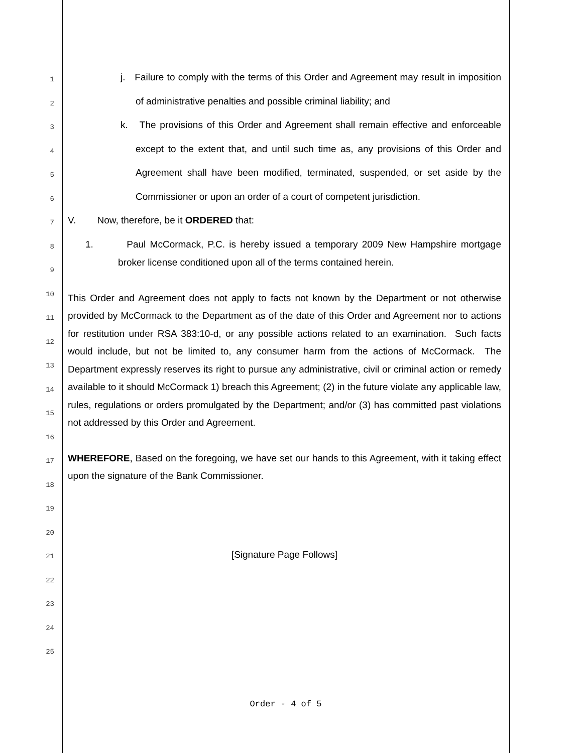1
2
3
4
5
6
7
8
9
10
11
12
13
14
15
16
17
18
19
20
21
22
23
24
25
j. Failure to comply with the terms of this Order and Agreement may result in imposition of administrative penalties and possible criminal liability; and
k. The provisions of this Order and Agreement shall remain effective and enforceable except to the extent that, and until such time as, any provisions of this Order and Agreement shall have been modified, terminated, suspended, or set aside by the Commissioner or upon an order of a court of competent jurisdiction.
V. Now, therefore, be it ORDERED that:
1. Paul McCormack, P.C. is hereby issued a temporary 2009 New Hampshire mortgage broker license conditioned upon all of the terms contained herein.
This Order and Agreement does not apply to facts not known by the Department or not otherwise provided by McCormack to the Department as of the date of this Order and Agreement nor to actions for restitution under RSA 383:10-d, or any possible actions related to an examination. Such facts would include, but not be limited to, any consumer harm from the actions of McCormack. The Department expressly reserves its right to pursue any administrative, civil or criminal action or remedy available to it should McCormack 1) breach this Agreement; (2) in the future violate any applicable law, rules, regulations or orders promulgated by the Department; and/or (3) has committed past violations not addressed by this Order and Agreement.
WHEREFORE, Based on the foregoing, we have set our hands to this Agreement, with it taking effect upon the signature of the Bank Commissioner.
[Signature Page Follows]
Order - 4 of 5